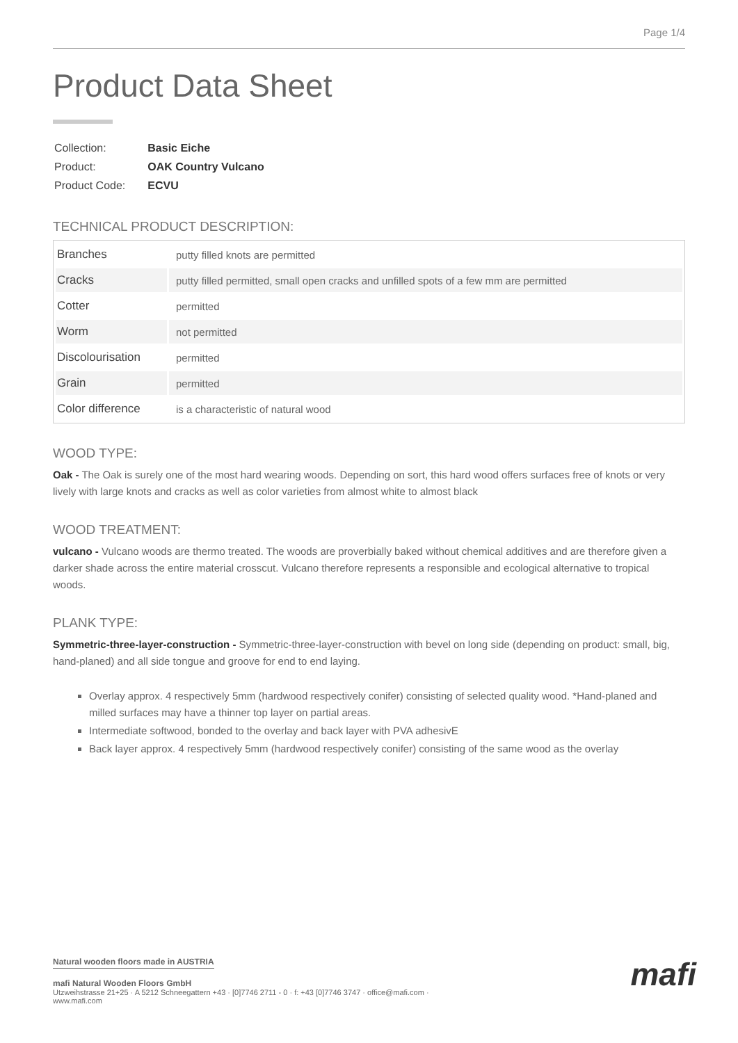Page 1/4
Product Data Sheet
| Collection: | Basic Eiche |
| Product: | OAK Country Vulcano |
| Product Code: | ECVU |
TECHNICAL PRODUCT DESCRIPTION:
| Branches | putty filled knots are permitted |
| Cracks | putty filled permitted, small open cracks and unfilled spots of a few mm are permitted |
| Cotter | permitted |
| Worm | not permitted |
| Discolourisation | permitted |
| Grain | permitted |
| Color difference | is a characteristic of natural wood |
WOOD TYPE:
Oak - The Oak is surely one of the most hard wearing woods. Depending on sort, this hard wood offers surfaces free of knots or very lively with large knots and cracks as well as color varieties from almost white to almost black
WOOD TREATMENT:
vulcano - Vulcano woods are thermo treated. The woods are proverbially baked without chemical additives and are therefore given a darker shade across the entire material crosscut. Vulcano therefore represents a responsible and ecological alternative to tropical woods.
PLANK TYPE:
Symmetric-three-layer-construction - Symmetric-three-layer-construction with bevel on long side (depending on product: small, big, hand-planed) and all side tongue and groove for end to end laying.
Overlay approx. 4 respectively 5mm (hardwood respectively conifer) consisting of selected quality wood. *Hand-planed and milled surfaces may have a thinner top layer on partial areas.
Intermediate softwood, bonded to the overlay and back layer with PVA adhesivE
Back layer approx. 4 respectively 5mm (hardwood respectively conifer) consisting of the same wood as the overlay
Natural wooden floors made in AUSTRIA
mafi Natural Wooden Floors GmbH
Utzweihstrasse 21+25 · A 5212 Schneegattern +43 · [0]7746 2711 - 0 · f: +43 [0]7746 3747 · office@mafi.com ·
www.mafi.com
mafi